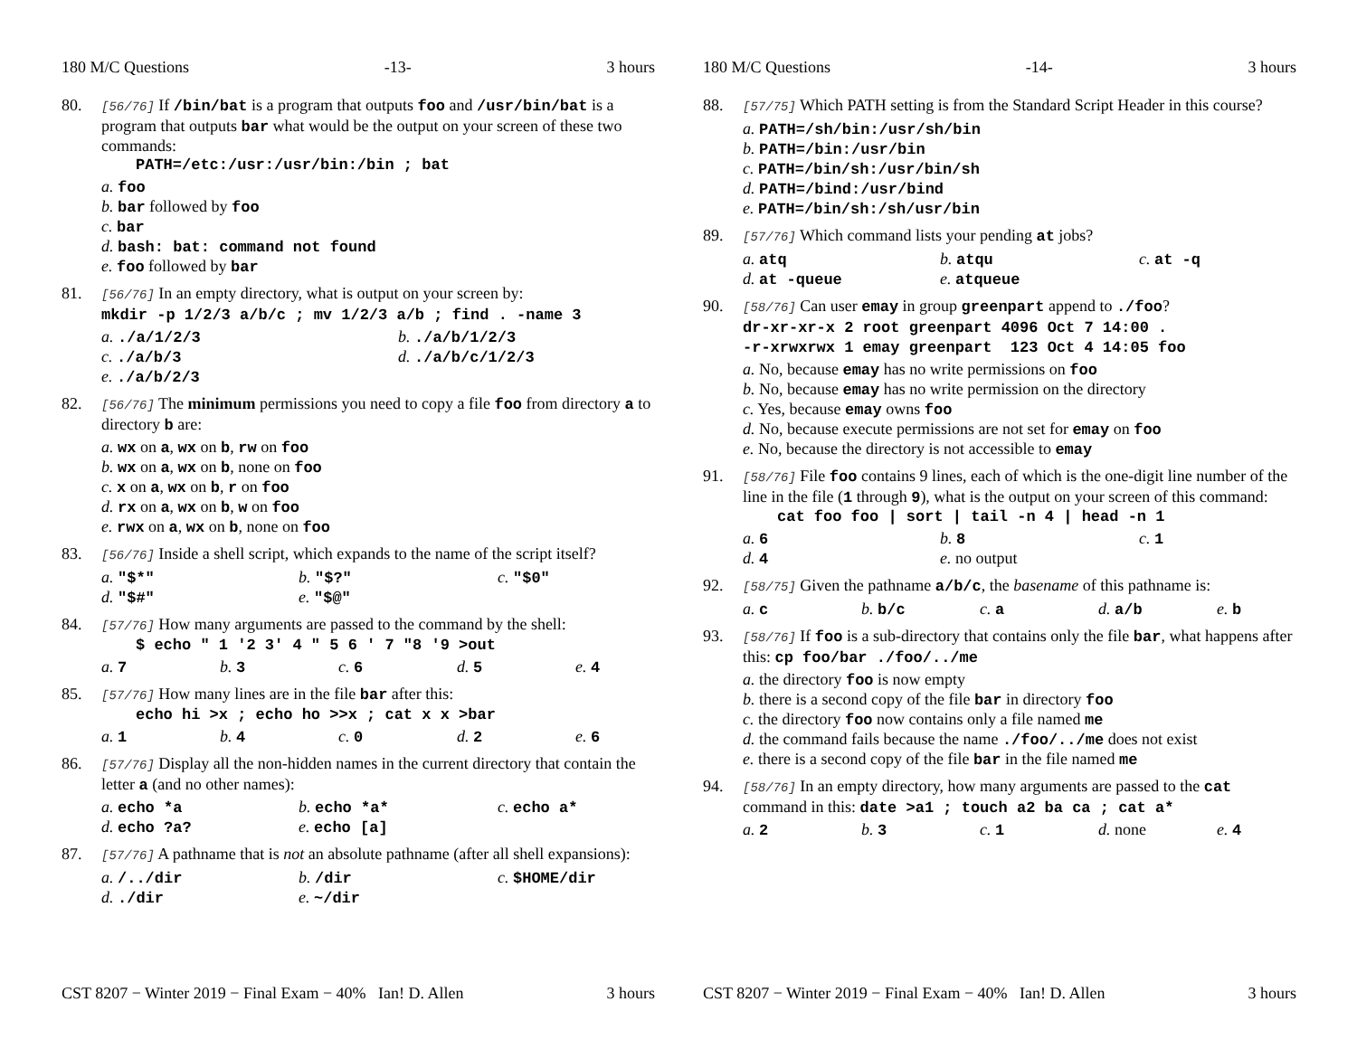180 M/C Questions -13- 3 hours
80.
[56/76] If /bin/bat is a program that outputs foo and /usr/bin/bat is a program that outputs bar what would be the output on your screen of these two commands:
PATH=/etc:/usr:/usr/bin:/bin ; bat
a. foo
b. bar followed by foo
c. bar
d. bash: bat: command not found
e. foo followed by bar
81.
[56/76] In an empty directory, what is output on your screen by:
mkdir -p 1/2/3 a/b/c ; mv 1/2/3 a/b ; find . -name 3
a. ./a/1/2/3 b. ./a/b/1/2/3
c. ./a/b/3 d. ./a/b/c/1/2/3
e. ./a/b/2/3
82.
[56/76] The minimum permissions you need to copy a file foo from directory a to directory b are:
a. wx on a, wx on b, rw on foo
b. wx on a, wx on b, none on foo
c. x on a, wx on b, r on foo
d. rx on a, wx on b, w on foo
e. rwx on a, wx on b, none on foo
83.
[56/76] Inside a shell script, which expands to the name of the script itself?
a. "$*" b. "$?" c. "$0"
d. "$#" e. "$@"
84.
[57/76] How many arguments are passed to the command by the shell:
$ echo " 1 '2 3' 4 " 5 6 ' 7 "8 '9 >out
a. 7 b. 3 c. 6 d. 5 e. 4
85.
[57/76] How many lines are in the file bar after this:
echo hi >x ; echo ho >>x ; cat x x >bar
a. 1 b. 4 c. 0 d. 2 e. 6
86.
[57/76] Display all the non-hidden names in the current directory that contain the letter a (and no other names):
a. echo *a b. echo *a* c. echo a*
d. echo ?a? e. echo [a]
87.
[57/76] A pathname that is not an absolute pathname (after all shell expansions):
a. /../dir b. /dir c. $HOME/dir
d. ./dir e. ~/dir
CST 8207 − Winter 2019 − Final Exam − 40% Ian! D. Allen 3 hours
180 M/C Questions -14- 3 hours
88.
[57/75] Which PATH setting is from the Standard Script Header in this course?
a. PATH=/sh/bin:/usr/sh/bin
b. PATH=/bin:/usr/bin
c. PATH=/bin/sh:/usr/bin/sh
d. PATH=/bind:/usr/bind
e. PATH=/bin/sh:/sh/usr/bin
89.
[57/76] Which command lists your pending at jobs?
a. atq b. atqu c. at -q
d. at -queue e. atqueue
90.
[58/76] Can user emay in group greenpart append to ./foo?
dr-xr-xr-x 2 root greenpart 4096 Oct 7 14:00 .
-r-xrwxrwx 1 emay greenpart 123 Oct 4 14:05 foo
a. No, because emay has no write permissions on foo
b. No, because emay has no write permission on the directory
c. Yes, because emay owns foo
d. No, because execute permissions are not set for emay on foo
e. No, because the directory is not accessible to emay
91.
[58/76] File foo contains 9 lines, each of which is the one-digit line number of the line in the file (1 through 9), what is the output on your screen of this command:
cat foo foo | sort | tail -n 4 | head -n 1
a. 6 b. 8 c. 1
d. 4 e. no output
92.
[58/75] Given the pathname a/b/c, the basename of this pathname is:
a. c b. b/c c. a d. a/b e. b
93.
[58/76] If foo is a sub-directory that contains only the file bar, what happens after this: cp foo/bar ./foo/../me
a. the directory foo is now empty
b. there is a second copy of the file bar in directory foo
c. the directory foo now contains only a file named me
d. the command fails because the name ./foo/../me does not exist
e. there is a second copy of the file bar in the file named me
94.
[58/76] In an empty directory, how many arguments are passed to the cat command in this: date >a1 ; touch a2 ba ca ; cat a*
a. 2 b. 3 c. 1 d. none e. 4
CST 8207 − Winter 2019 − Final Exam − 40% Ian! D. Allen 3 hours